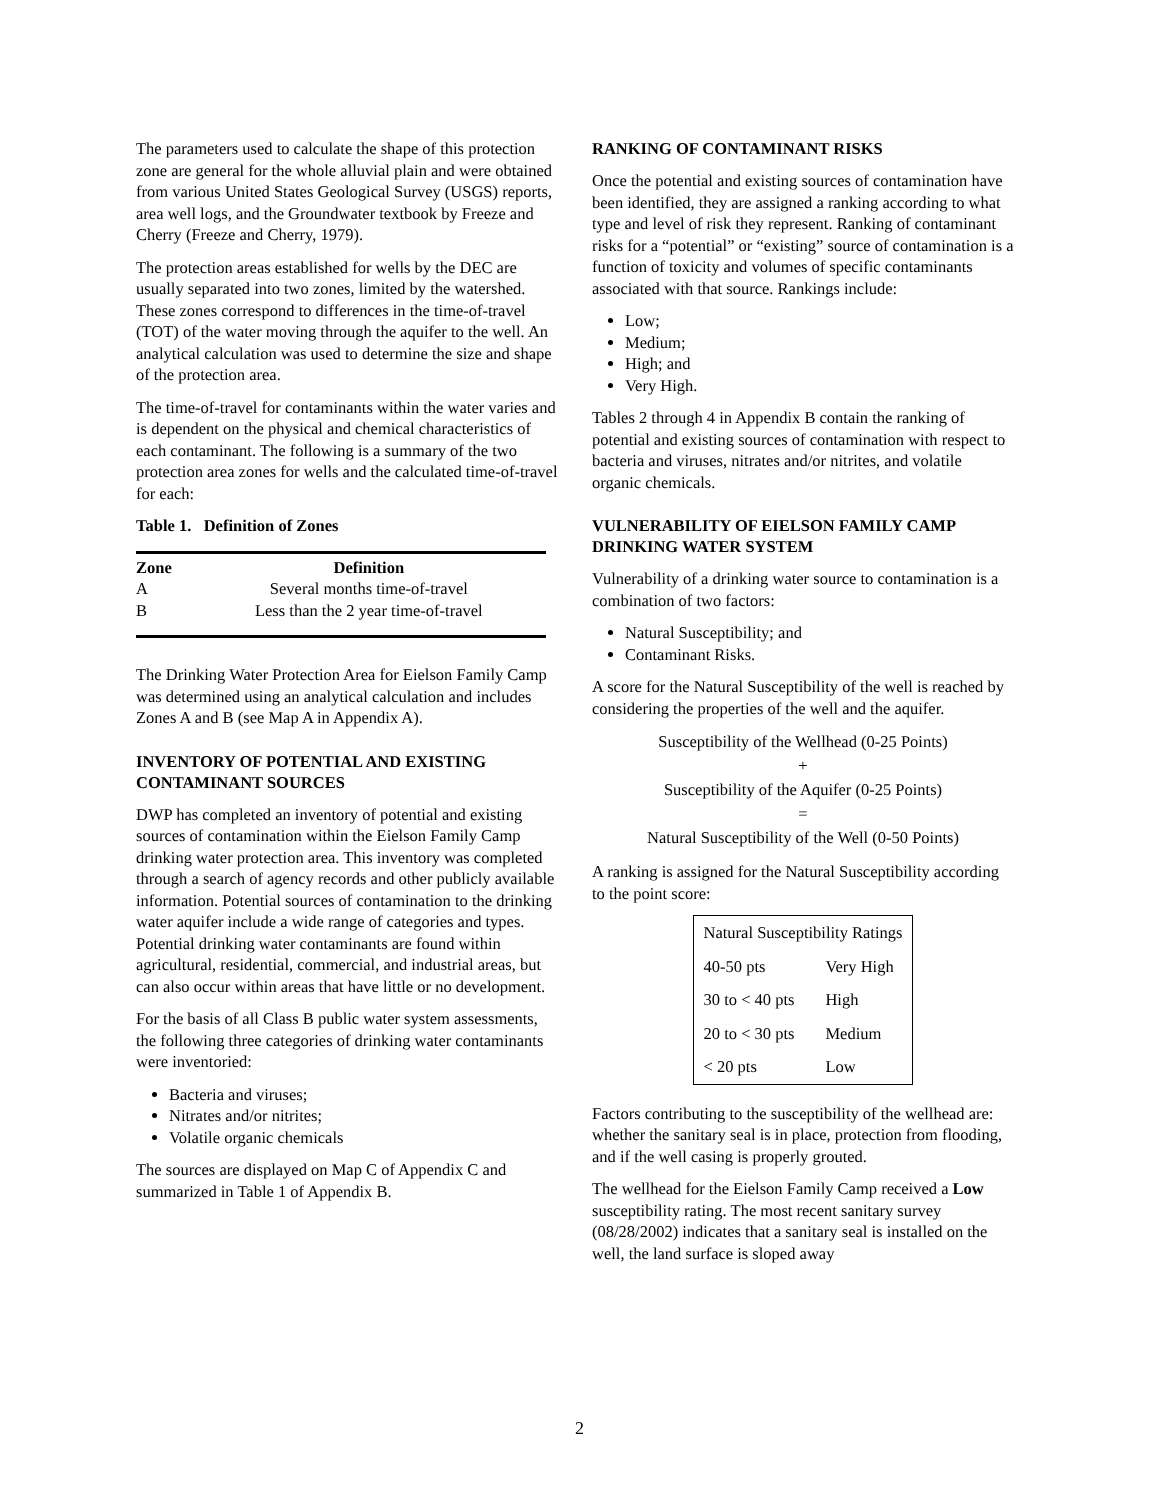The parameters used to calculate the shape of this protection zone are general for the whole alluvial plain and were obtained from various United States Geological Survey (USGS) reports, area well logs, and the Groundwater textbook by Freeze and Cherry (Freeze and Cherry, 1979).
The protection areas established for wells by the DEC are usually separated into two zones, limited by the watershed. These zones correspond to differences in the time-of-travel (TOT) of the water moving through the aquifer to the well. An analytical calculation was used to determine the size and shape of the protection area.
The time-of-travel for contaminants within the water varies and is dependent on the physical and chemical characteristics of each contaminant. The following is a summary of the two protection area zones for wells and the calculated time-of-travel for each:
Table 1. Definition of Zones
| Zone | Definition |
| --- | --- |
| A | Several months time-of-travel |
| B | Less than the 2 year time-of-travel |
The Drinking Water Protection Area for Eielson Family Camp was determined using an analytical calculation and includes Zones A and B (see Map A in Appendix A).
INVENTORY OF POTENTIAL AND EXISTING CONTAMINANT SOURCES
DWP has completed an inventory of potential and existing sources of contamination within the Eielson Family Camp drinking water protection area. This inventory was completed through a search of agency records and other publicly available information. Potential sources of contamination to the drinking water aquifer include a wide range of categories and types. Potential drinking water contaminants are found within agricultural, residential, commercial, and industrial areas, but can also occur within areas that have little or no development.
For the basis of all Class B public water system assessments, the following three categories of drinking water contaminants were inventoried:
Bacteria and viruses;
Nitrates and/or nitrites;
Volatile organic chemicals
The sources are displayed on Map C of Appendix C and summarized in Table 1 of Appendix B.
RANKING OF CONTAMINANT RISKS
Once the potential and existing sources of contamination have been identified, they are assigned a ranking according to what type and level of risk they represent. Ranking of contaminant risks for a “potential” or “existing” source of contamination is a function of toxicity and volumes of specific contaminants associated with that source. Rankings include:
Low;
Medium;
High; and
Very High.
Tables 2 through 4 in Appendix B contain the ranking of potential and existing sources of contamination with respect to bacteria and viruses, nitrates and/or nitrites, and volatile organic chemicals.
VULNERABILITY OF EIELSON FAMILY CAMP DRINKING WATER SYSTEM
Vulnerability of a drinking water source to contamination is a combination of two factors:
Natural Susceptibility; and
Contaminant Risks.
A score for the Natural Susceptibility of the well is reached by considering the properties of the well and the aquifer.
Susceptibility of the Wellhead (0-25 Points)
+
Susceptibility of the Aquifer (0-25 Points)
=
Natural Susceptibility of the Well (0-50 Points)
A ranking is assigned for the Natural Susceptibility according to the point score:
| Natural Susceptibility Ratings | |
| 40-50 pts | Very High |
| 30 to < 40 pts | High |
| 20 to < 30 pts | Medium |
| < 20 pts | Low |
Factors contributing to the susceptibility of the wellhead are: whether the sanitary seal is in place, protection from flooding, and if the well casing is properly grouted.
The wellhead for the Eielson Family Camp received a Low susceptibility rating. The most recent sanitary survey (08/28/2002) indicates that a sanitary seal is installed on the well, the land surface is sloped away
2